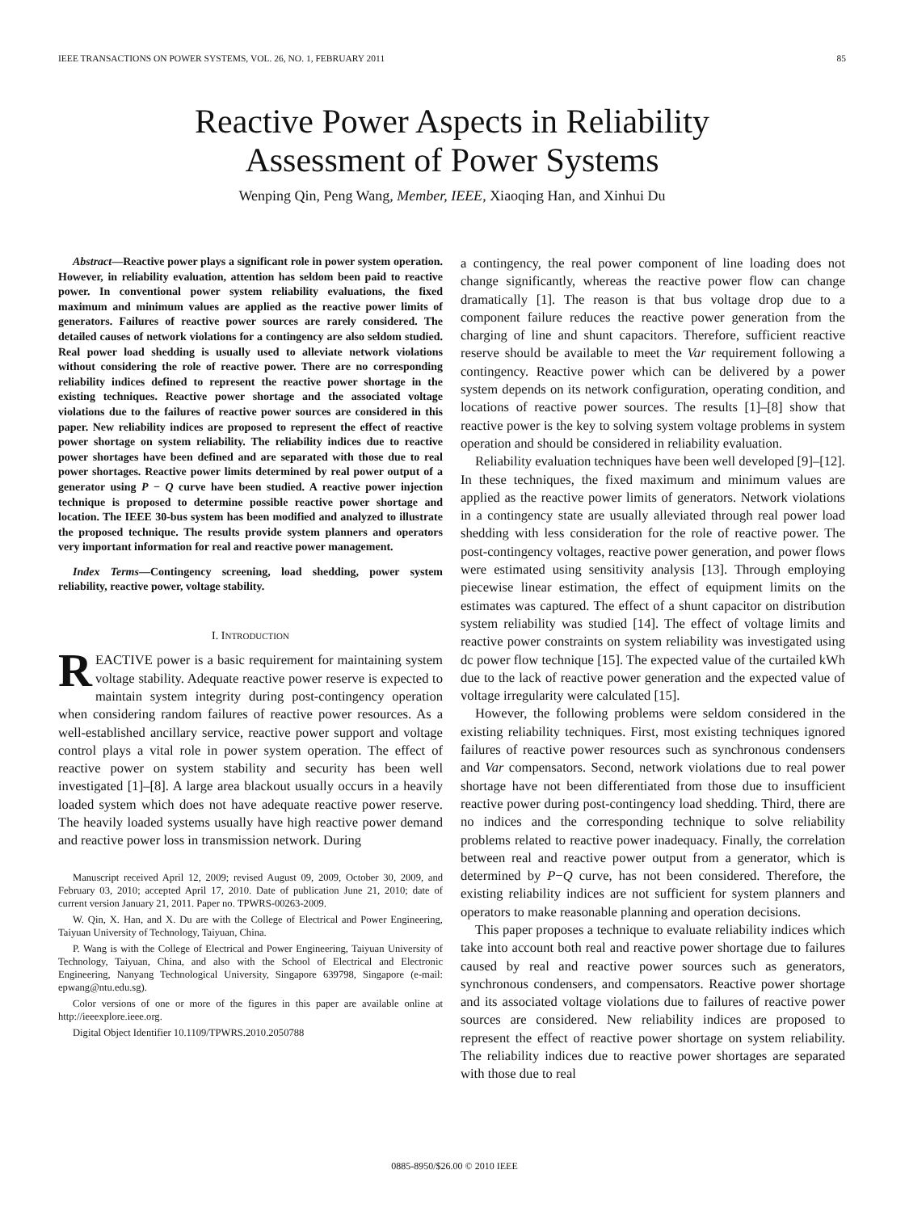IEEE TRANSACTIONS ON POWER SYSTEMS, VOL. 26, NO. 1, FEBRUARY 2011 85
Reactive Power Aspects in Reliability
Assessment of Power Systems
Wenping Qin, Peng Wang, Member, IEEE, Xiaoqing Han, and Xinhui Du
Abstract—Reactive power plays a significant role in power system operation. However, in reliability evaluation, attention has seldom been paid to reactive power. In conventional power system reliability evaluations, the fixed maximum and minimum values are applied as the reactive power limits of generators. Failures of reactive power sources are rarely considered. The detailed causes of network violations for a contingency are also seldom studied. Real power load shedding is usually used to alleviate network violations without considering the role of reactive power. There are no corresponding reliability indices defined to represent the reactive power shortage in the existing techniques. Reactive power shortage and the associated voltage violations due to the failures of reactive power sources are considered in this paper. New reliability indices are proposed to represent the effect of reactive power shortage on system reliability. The reliability indices due to reactive power shortages have been defined and are separated with those due to real power shortages. Reactive power limits determined by real power output of a generator using P − Q curve have been studied. A reactive power injection technique is proposed to determine possible reactive power shortage and location. The IEEE 30-bus system has been modified and analyzed to illustrate the proposed technique. The results provide system planners and operators very important information for real and reactive power management.
Index Terms—Contingency screening, load shedding, power system reliability, reactive power, voltage stability.
I. INTRODUCTION
REACTIVE power is a basic requirement for maintaining system voltage stability. Adequate reactive power reserve is expected to maintain system integrity during post-contingency operation when considering random failures of reactive power resources. As a well-established ancillary service, reactive power support and voltage control plays a vital role in power system operation. The effect of reactive power on system stability and security has been well investigated [1]–[8]. A large area blackout usually occurs in a heavily loaded system which does not have adequate reactive power reserve. The heavily loaded systems usually have high reactive power demand and reactive power loss in transmission network. During
Manuscript received April 12, 2009; revised August 09, 2009, October 30, 2009, and February 03, 2010; accepted April 17, 2010. Date of publication June 21, 2010; date of current version January 21, 2011. Paper no. TPWRS-00263-2009.
W. Qin, X. Han, and X. Du are with the College of Electrical and Power Engineering, Taiyuan University of Technology, Taiyuan, China.
P. Wang is with the College of Electrical and Power Engineering, Taiyuan University of Technology, Taiyuan, China, and also with the School of Electrical and Electronic Engineering, Nanyang Technological University, Singapore 639798, Singapore (e-mail: epwang@ntu.edu.sg).
Color versions of one or more of the figures in this paper are available online at http://ieeexplore.ieee.org.
Digital Object Identifier 10.1109/TPWRS.2010.2050788
a contingency, the real power component of line loading does not change significantly, whereas the reactive power flow can change dramatically [1]. The reason is that bus voltage drop due to a component failure reduces the reactive power generation from the charging of line and shunt capacitors. Therefore, sufficient reactive reserve should be available to meet the Var requirement following a contingency. Reactive power which can be delivered by a power system depends on its network configuration, operating condition, and locations of reactive power sources. The results [1]–[8] show that reactive power is the key to solving system voltage problems in system operation and should be considered in reliability evaluation.
Reliability evaluation techniques have been well developed [9]–[12]. In these techniques, the fixed maximum and minimum values are applied as the reactive power limits of generators. Network violations in a contingency state are usually alleviated through real power load shedding with less consideration for the role of reactive power. The post-contingency voltages, reactive power generation, and power flows were estimated using sensitivity analysis [13]. Through employing piecewise linear estimation, the effect of equipment limits on the estimates was captured. The effect of a shunt capacitor on distribution system reliability was studied [14]. The effect of voltage limits and reactive power constraints on system reliability was investigated using dc power flow technique [15]. The expected value of the curtailed kWh due to the lack of reactive power generation and the expected value of voltage irregularity were calculated [15].
However, the following problems were seldom considered in the existing reliability techniques. First, most existing techniques ignored failures of reactive power resources such as synchronous condensers and Var compensators. Second, network violations due to real power shortage have not been differentiated from those due to insufficient reactive power during post-contingency load shedding. Third, there are no indices and the corresponding technique to solve reliability problems related to reactive power inadequacy. Finally, the correlation between real and reactive power output from a generator, which is determined by P−Q curve, has not been considered. Therefore, the existing reliability indices are not sufficient for system planners and operators to make reasonable planning and operation decisions.
This paper proposes a technique to evaluate reliability indices which take into account both real and reactive power shortage due to failures caused by real and reactive power sources such as generators, synchronous condensers, and compensators. Reactive power shortage and its associated voltage violations due to failures of reactive power sources are considered. New reliability indices are proposed to represent the effect of reactive power shortage on system reliability. The reliability indices due to reactive power shortages are separated with those due to real
0885-8950/$26.00 © 2010 IEEE